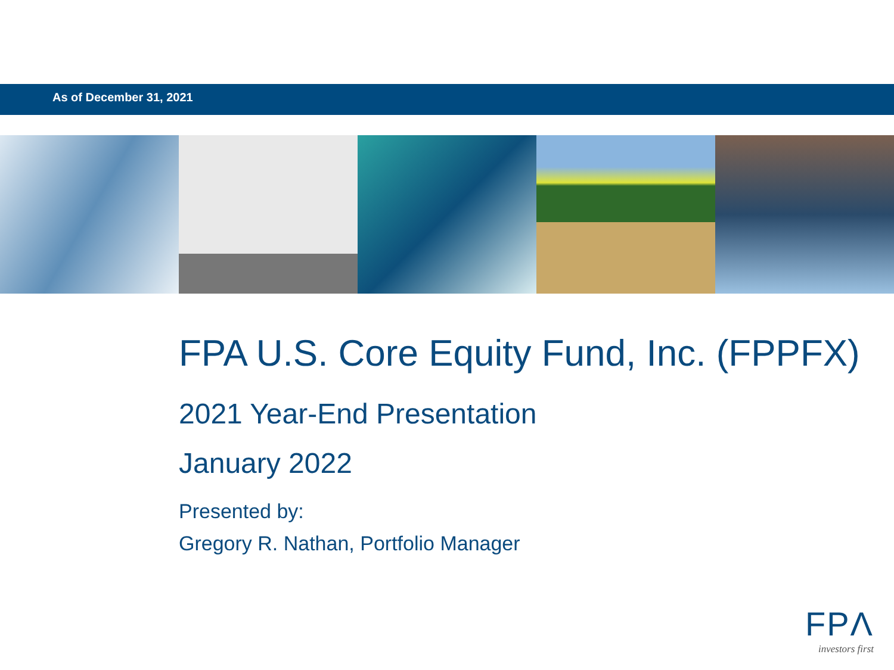As of December 31, 2021
FPA U.S. Core Equity Fund, Inc. (FPPFX)
2021 Year-End Presentation
January 2022
Presented by:
Gregory R. Nathan, Portfolio Manager
FPΛ
investors first